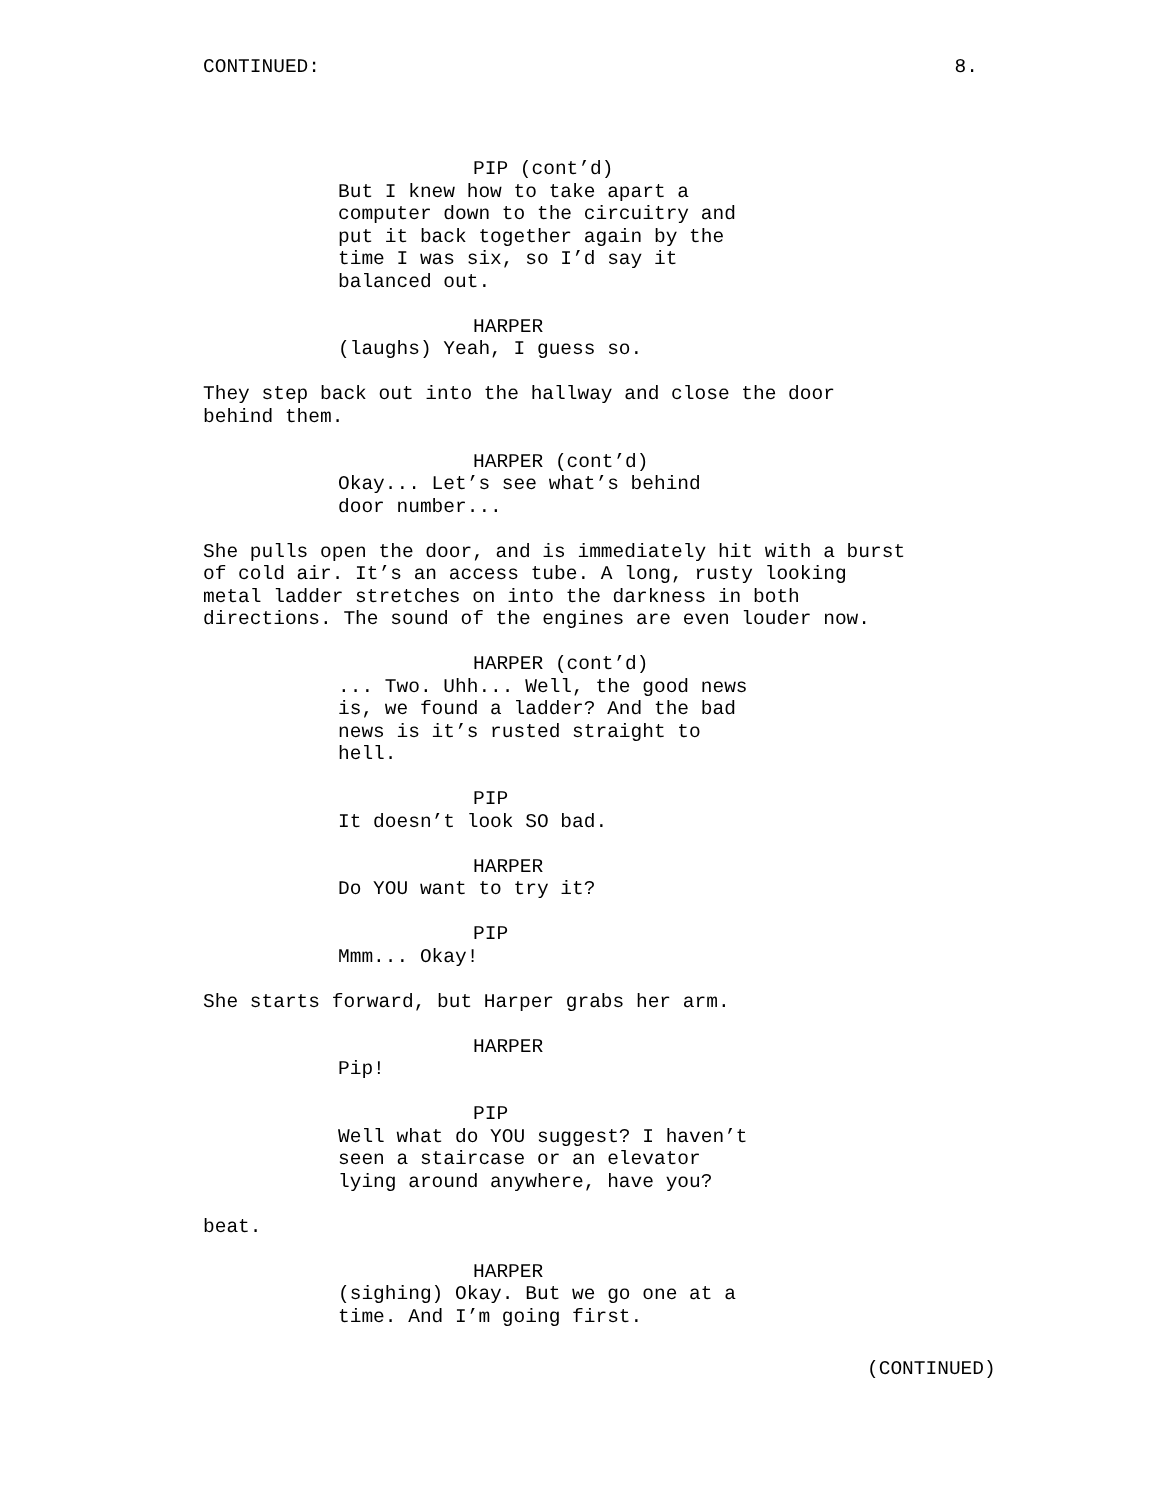CONTINUED: 8.
PIP (cont’d) But I knew how to take apart a computer down to the circuitry and put it back together again by the time I was six, so I’d say it balanced out.
HARPER (laughs) Yeah, I guess so.
They step back out into the hallway and close the door behind them.
HARPER (cont’d) Okay... Let’s see what’s behind door number...
She pulls open the door, and is immediately hit with a burst of cold air. It’s an access tube. A long, rusty looking metal ladder stretches on into the darkness in both directions. The sound of the engines are even louder now.
HARPER (cont’d) ... Two. Uhh... Well, the good news is, we found a ladder? And the bad news is it’s rusted straight to hell.
PIP It doesn’t look SO bad.
HARPER Do YOU want to try it?
PIP Mmm... Okay!
She starts forward, but Harper grabs her arm.
HARPER Pip!
PIP Well what do YOU suggest? I haven’t seen a staircase or an elevator lying around anywhere, have you?
beat.
HARPER (sighing) Okay. But we go one at a time. And I’m going first.
(CONTINUED)